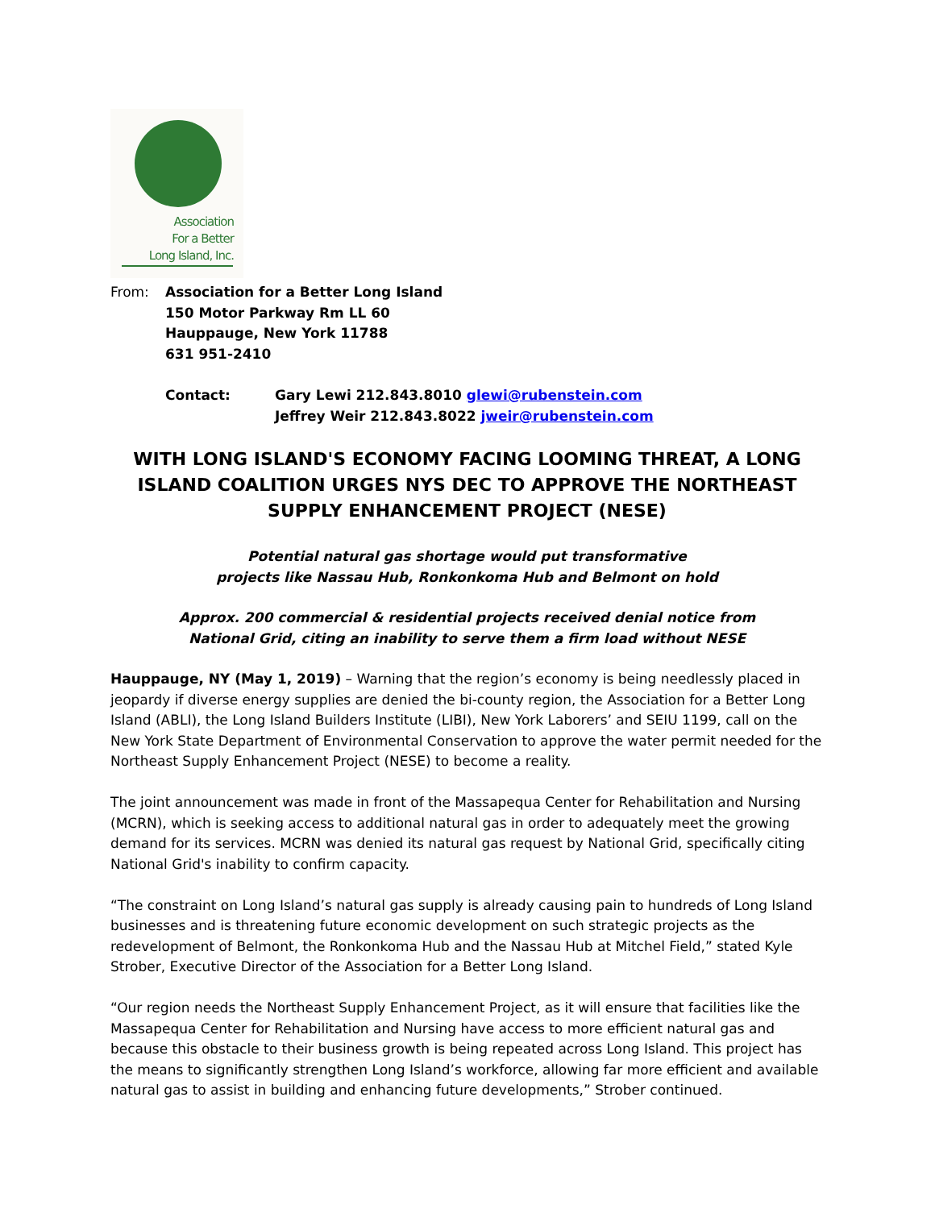Association
For a Better
Long Island, Inc.
From: Association for a Better Long Island
150 Motor Parkway Rm LL 60
Hauppauge, New York 11788
631 951-2410
Contact: Gary Lewi 212.843.8010 glewi@rubenstein.com
Jeffrey Weir 212.843.8022 jweir@rubenstein.com
WITH LONG ISLAND'S ECONOMY FACING LOOMING THREAT, A LONG ISLAND COALITION URGES NYS DEC TO APPROVE THE NORTHEAST SUPPLY ENHANCEMENT PROJECT (NESE)
Potential natural gas shortage would put transformative
projects like Nassau Hub, Ronkonkoma Hub and Belmont on hold
Approx. 200 commercial & residential projects received denial notice from
National Grid, citing an inability to serve them a firm load without NESE
Hauppauge, NY (May 1, 2019) – Warning that the region’s economy is being needlessly placed in jeopardy if diverse energy supplies are denied the bi-county region, the Association for a Better Long Island (ABLI), the Long Island Builders Institute (LIBI), New York Laborers’ and SEIU 1199, call on the New York State Department of Environmental Conservation to approve the water permit needed for the Northeast Supply Enhancement Project (NESE) to become a reality.
The joint announcement was made in front of the Massapequa Center for Rehabilitation and Nursing (MCRN), which is seeking access to additional natural gas in order to adequately meet the growing demand for its services. MCRN was denied its natural gas request by National Grid, specifically citing National Grid's inability to confirm capacity.
“The constraint on Long Island’s natural gas supply is already causing pain to hundreds of Long Island businesses and is threatening future economic development on such strategic projects as the redevelopment of Belmont, the Ronkonkoma Hub and the Nassau Hub at Mitchel Field,” stated Kyle Strober, Executive Director of the Association for a Better Long Island.
“Our region needs the Northeast Supply Enhancement Project, as it will ensure that facilities like the Massapequa Center for Rehabilitation and Nursing have access to more efficient natural gas and because this obstacle to their business growth is being repeated across Long Island. This project has the means to significantly strengthen Long Island’s workforce, allowing far more efficient and available natural gas to assist in building and enhancing future developments,” Strober continued.